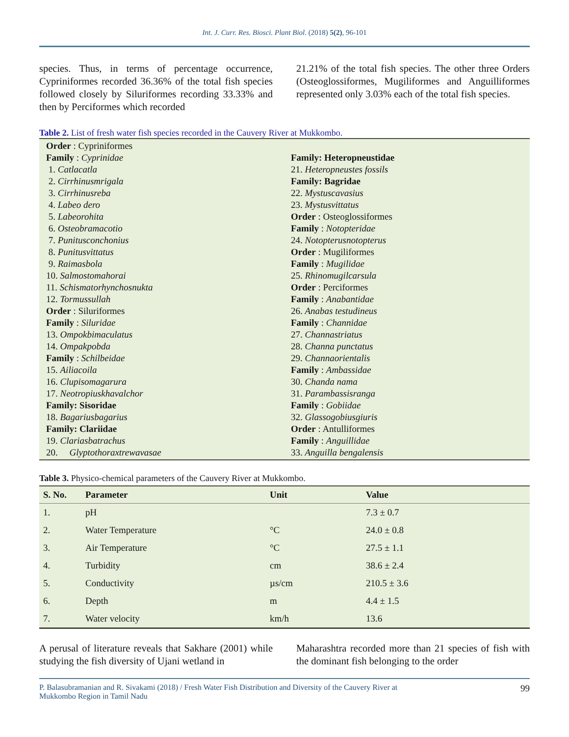Int. J. Curr. Res. Biosci. Plant Biol. (2018) 5(2), 96-101
species. Thus, in terms of percentage occurrence, Cypriniformes recorded 36.36% of the total fish species followed closely by Siluriformes recording 33.33% and then by Perciformes which recorded
21.21% of the total fish species. The other three Orders (Osteoglossiformes, Mugiliformes and Anguilliformes represented only 3.03% each of the total fish species.
Table 2. List of fresh water fish species recorded in the Cauvery River at Mukkombo.
| Order : Cypriniformes Family : Cyprinidae 1. Catlacatla 2. Cirrhinusmrigala 3. Cirrhinusreba 4. Labeo dero 5. Labeorohita 6. Osteobramacotio 7. Punitusconchonius 8. Punitusvittatus 9. Raimasbola 10. Salmostomahorai 11. Schismatorhynchosnukta 12. Tormussullah Order : Siluriformes Family : Siluridae 13. Ompokbimaculatus 14. Ompakpobda Family : Schilbeidae 15. Ailiacoila 16. Clupisomagarura 17. Neotropiuskhavalchor Family: Sisoridae 18. Bagariusbagarius Family: Clariidae 19. Clariasbatrachus 20. Glyptothoraxtrewavasae | Family: Heteropneustidae 21. Heteropneustes fossils Family: Bagridae 22. Mystuscavasius 23. Mystusvittatus Order : Osteoglossiformes Family : Notopteridae 24. Notopterusnotopterus Order : Mugiliformes Family : Mugilidae 25. Rhinomugilcarsula Order : Perciformes Family : Anabantidae 26. Anabas testudineus Family : Channidae 27. Channastriatus 28. Channa punctatus 29. Channaorientalis Family : Ambassidae 30. Chanda nama 31. Parambassisranga Family : Gobiidae 32. Glassogobiusgiuris Order : Antulliformes Family : Anguillidae 33. Anguilla bengalensis |
Table 3. Physico-chemical parameters of the Cauvery River at Mukkombo.
| S. No. | Parameter | Unit | Value |
| --- | --- | --- | --- |
| 1. | pH | | 7.3 ± 0.7 |
| 2. | Water Temperature | °C | 24.0 ± 0.8 |
| 3. | Air Temperature | °C | 27.5 ± 1.1 |
| 4. | Turbidity | cm | 38.6 ± 2.4 |
| 5. | Conductivity | µs/cm | 210.5 ± 3.6 |
| 6. | Depth | m | 4.4 ± 1.5 |
| 7. | Water velocity | km/h | 13.6 |
A perusal of literature reveals that Sakhare (2001) while studying the fish diversity of Ujani wetland in
Maharashtra recorded more than 21 species of fish with the dominant fish belonging to the order
P. Balasubramanian and R. Sivakami (2018) / Fresh Water Fish Distribution and Diversity of the Cauvery River at
Mukkombo Region in Tamil Nadu 99